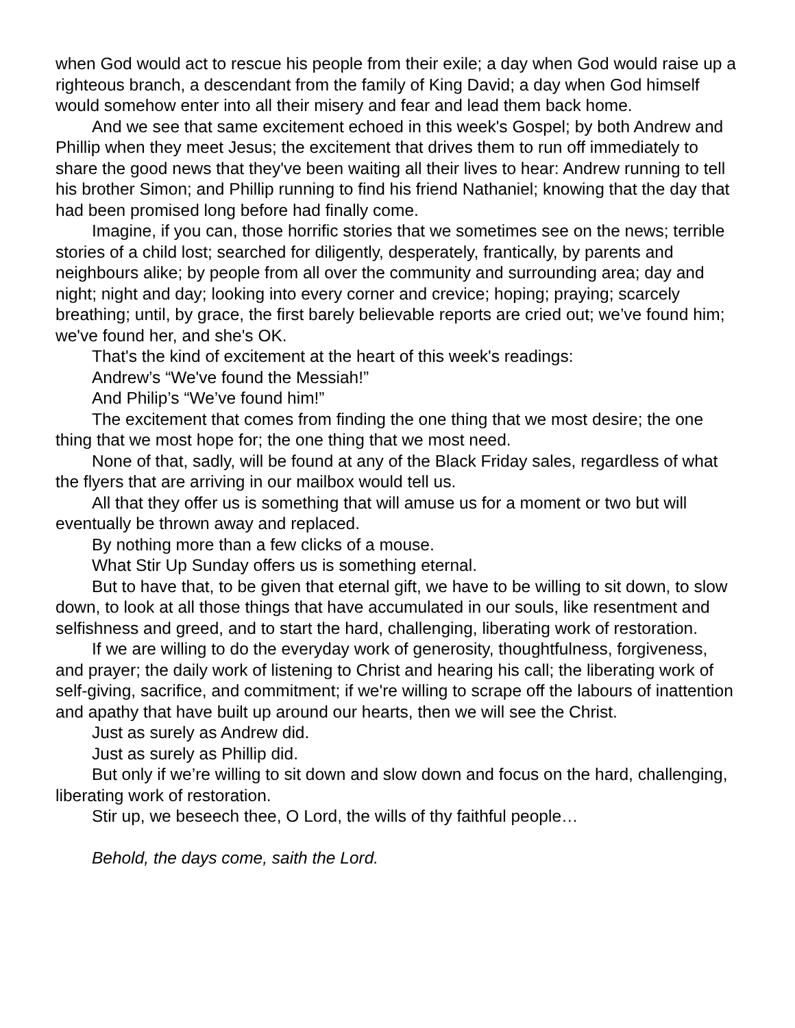when God would act to rescue his people from their exile; a day when God would raise up a righteous branch, a descendant from the family of King David; a day when God himself would somehow enter into all their misery and fear and lead them back home.
And we see that same excitement echoed in this week's Gospel; by both Andrew and Phillip when they meet Jesus; the excitement that drives them to run off immediately to share the good news that they've been waiting all their lives to hear: Andrew running to tell his brother Simon; and Phillip running to find his friend Nathaniel; knowing that the day that had been promised long before had finally come.
Imagine, if you can, those horrific stories that we sometimes see on the news; terrible stories of a child lost; searched for diligently, desperately, frantically, by parents and neighbours alike; by people from all over the community and surrounding area; day and night; night and day; looking into every corner and crevice; hoping; praying; scarcely breathing; until, by grace, the first barely believable reports are cried out; we’ve found him; we've found her, and she's OK.
That's the kind of excitement at the heart of this week's readings:
Andrew’s “We've found the Messiah!”
And Philip’s “We’ve found him!”
The excitement that comes from finding the one thing that we most desire; the one thing that we most hope for; the one thing that we most need.
None of that, sadly, will be found at any of the Black Friday sales, regardless of what the flyers that are arriving in our mailbox would tell us.
All that they offer us is something that will amuse us for a moment or two but will eventually be thrown away and replaced.
By nothing more than a few clicks of a mouse.
What Stir Up Sunday offers us is something eternal.
But to have that, to be given that eternal gift, we have to be willing to sit down, to slow down, to look at all those things that have accumulated in our souls, like resentment and selfishness and greed, and to start the hard, challenging, liberating work of restoration.
If we are willing to do the everyday work of generosity, thoughtfulness, forgiveness, and prayer; the daily work of listening to Christ and hearing his call; the liberating work of self-giving, sacrifice, and commitment; if we're willing to scrape off the labours of inattention and apathy that have built up around our hearts, then we will see the Christ.
Just as surely as Andrew did.
Just as surely as Phillip did.
But only if we’re willing to sit down and slow down and focus on the hard, challenging, liberating work of restoration.
Stir up, we beseech thee, O Lord, the wills of thy faithful people…
Behold, the days come, saith the Lord.